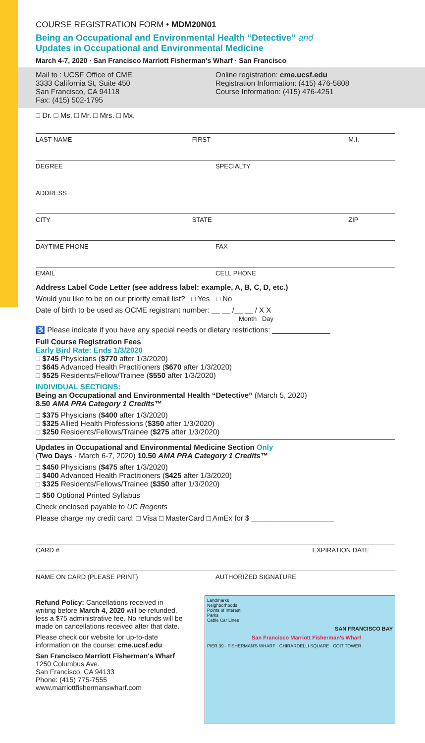COURSE REGISTRATION FORM • MDM20N01
Being an Occupational and Environmental Health “Detective” and
Updates in Occupational and Environmental Medicine
March 4-7, 2020 · San Francisco Marriott Fisherman's Wharf · San Francisco
Mail to : UCSF Office of CME
3333 California St, Suite 450
San Francisco, CA 94118
Fax: (415) 502-1795
Online registration: cme.ucsf.edu
Registration Information: (415) 476-5808
Course Information: (415) 476-4251
□ Dr. □ Ms. □ Mr. □ Mrs. □ Mx.
LAST NAME FIRST M.I.
DEGREE SPECIALTY
ADDRESS
CITY STATE ZIP
DAYTIME PHONE FAX
EMAIL CELL PHONE
Address Label Code Letter (see address label: example, A, B, C, D, etc.) ______________
Would you like to be on our priority email list? □ Yes □ No
Date of birth to be used as OCME registrant number: __ __ /__ __ / X X
Month Day
♿ Please indicate if you have any special needs or dietary restrictions: ______________
Full Course Registration Fees
Early Bird Rate: Ends 1/3/2020
□ $745 Physicians ($770 after 1/3/2020)
□ $645 Advanced Health Practitioners ($670 after 1/3/2020)
□ $525 Residents/Fellow/Trainee ($550 after 1/3/2020)
INDIVIDUAL SECTIONS:
Being an Occupational and Environmental Health “Detective” (March 5, 2020)
8.50 AMA PRA Category 1 Credits™
□ $375 Physicians ($400 after 1/3/2020)
□ $325 Allied Health Professions ($350 after 1/3/2020)
□ $250 Residents/Fellows/Trainee ($275 after 1/3/2020)
Updates in Occupational and Environmental Medicine Section Only
(Two Days · March 6-7, 2020) 10.50 AMA PRA Category 1 Credits™
□ $450 Physicians ($475 after 1/3/2020)
□ $400 Advanced Health Practitioners ($425 after 1/3/2020)
□ $325 Residents/Fellows/Trainee ($350 after 1/3/2020)
□ $50 Optional Printed Syllabus
Check enclosed payable to UC Regents
Please charge my credit card: □ Visa □ MasterCard □ AmEx for $ ____________________
CARD # EXPIRATION DATE
NAME ON CARD (PLEASE PRINT) AUTHORIZED SIGNATURE
Refund Policy: Cancellations received in writing before March 4, 2020 will be refunded, less a $75 administrative fee. No refunds will be made on cancellations received after that date.
Please check our website for up-to-date information on the course: cme.ucsf.edu
San Francisco Marriott Fisherman's Wharf
1250 Columbus Ave.
San Francisco, CA 94133
Phone: (415) 775-7555
www.marriottfishermanswharf.com
Landmarks
Neighborhoods
Points of Interest
Parks
Cable Car Lines
SAN FRANCISCO BAY
San Francisco Marriott Fisherman's Wharf
PIER 39 · FISHERMAN'S WHARF · GHIRARDELLI SQUARE · COIT TOWER